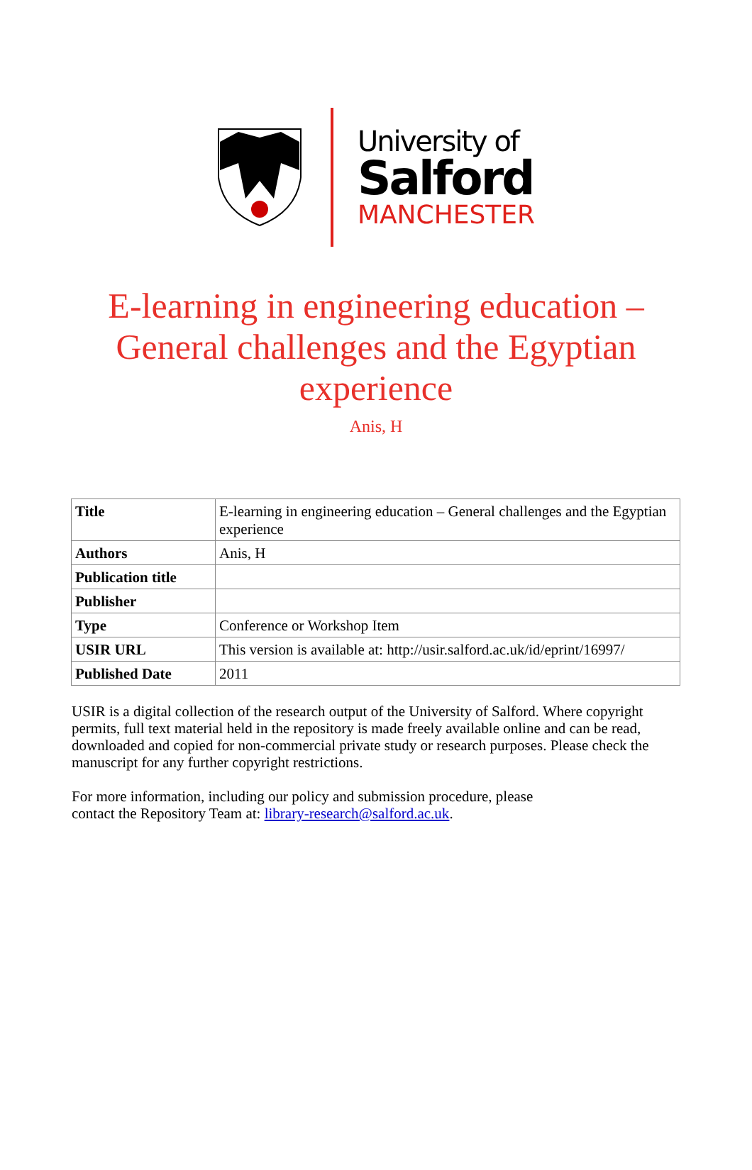University of
Salford
MANCHESTER
E-learning in engineering education – General challenges and the Egyptian experience
Anis, H
| Title | E-learning in engineering education – General challenges and the Egyptian experience |
| Authors | Anis, H |
| Publication title | |
| Publisher | |
| Type | Conference or Workshop Item |
| USIR URL | This version is available at: http://usir.salford.ac.uk/id/eprint/16997/ |
| Published Date | 2011 |
USIR is a digital collection of the research output of the University of Salford. Where copyright permits, full text material held in the repository is made freely available online and can be read, downloaded and copied for non-commercial private study or research purposes. Please check the manuscript for any further copyright restrictions.
For more information, including our policy and submission procedure, please
contact the Repository Team at: library-research@salford.ac.uk.